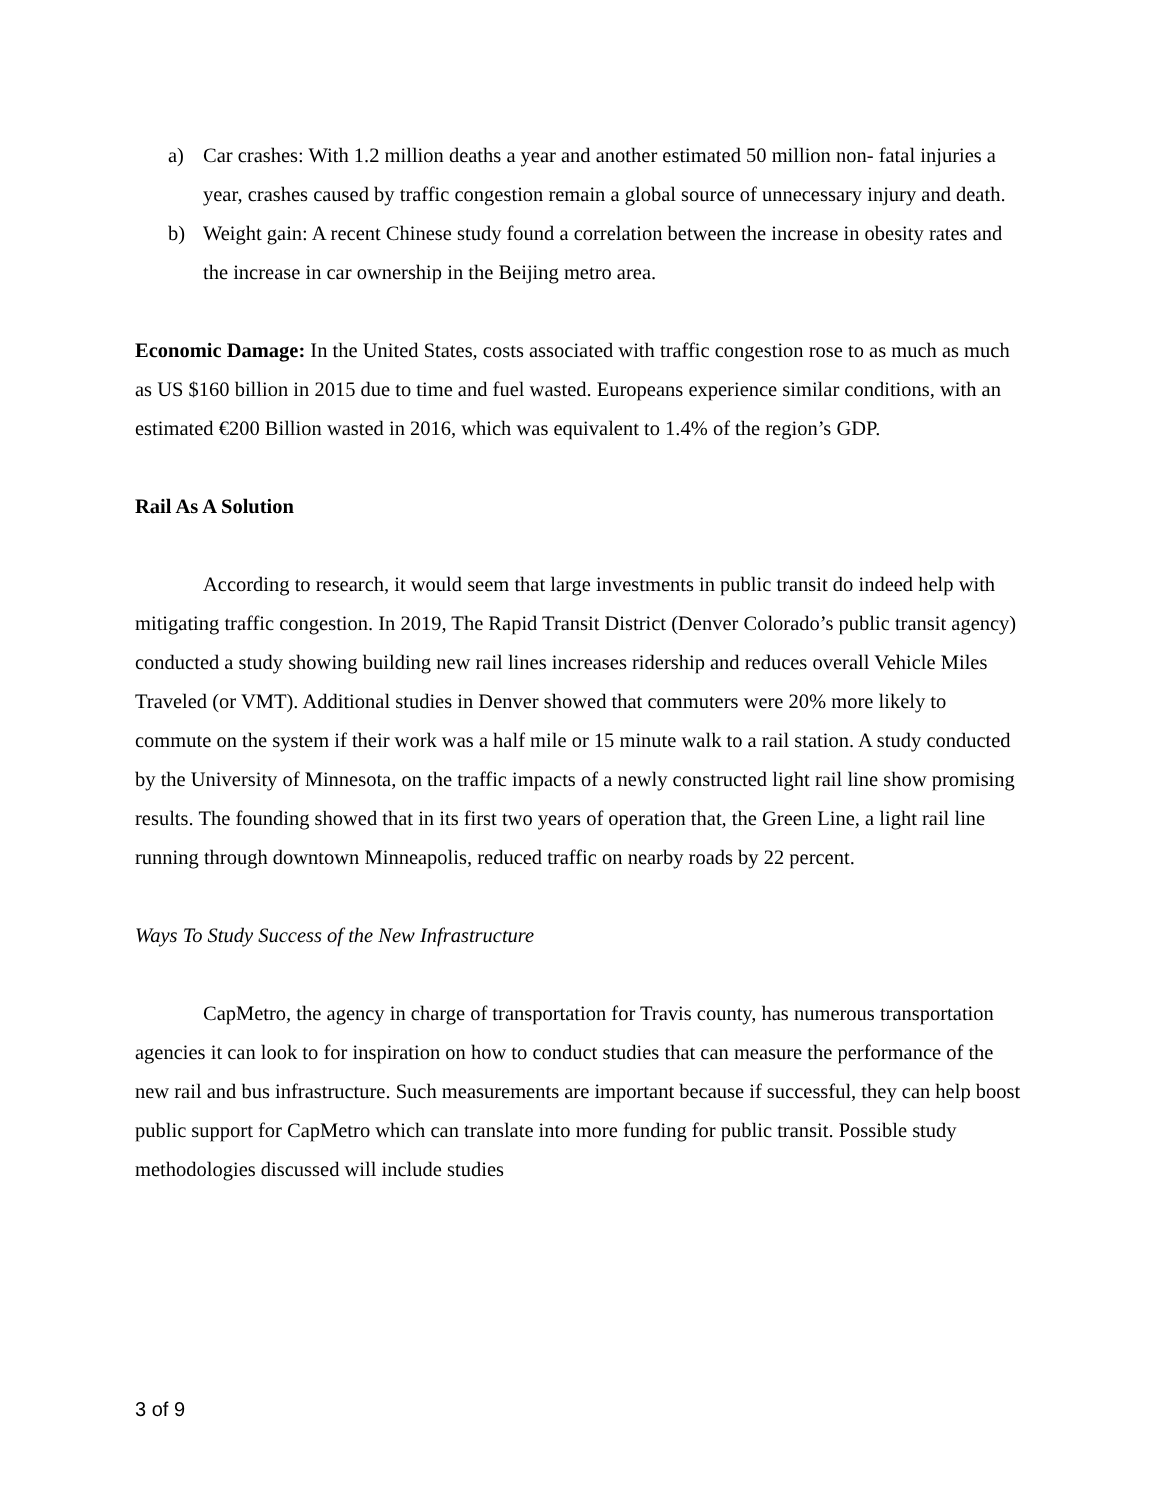a) Car crashes: With 1.2 million deaths a year and another estimated 50 million non- fatal injuries a year, crashes caused by traffic congestion remain a global source of unnecessary injury and death.
b) Weight gain: A recent Chinese study found a correlation between the increase in obesity rates and the increase in car ownership in the Beijing metro area.
Economic Damage: In the United States, costs associated with traffic congestion rose to as much as much as US $160 billion in 2015 due to time and fuel wasted. Europeans experience similar conditions, with an estimated €200 Billion wasted in 2016, which was equivalent to 1.4% of the region’s GDP.
Rail As A Solution
According to research, it would seem that large investments in public transit do indeed help with mitigating traffic congestion. In 2019, The Rapid Transit District (Denver Colorado’s public transit agency) conducted a study showing building new rail lines increases ridership and reduces overall Vehicle Miles Traveled (or VMT). Additional studies in Denver showed that commuters were 20% more likely to commute on the system if their work was a half mile or 15 minute walk to a rail station. A study conducted by the University of Minnesota, on the traffic impacts of a newly constructed light rail line show promising results. The founding showed that in its first two years of operation that, the Green Line, a light rail line running through downtown Minneapolis, reduced traffic on nearby roads by 22 percent.
Ways To Study Success of the New Infrastructure
CapMetro, the agency in charge of transportation for Travis county, has numerous transportation agencies it can look to for inspiration on how to conduct studies that can measure the performance of the new rail and bus infrastructure. Such measurements are important because if successful, they can help boost public support for CapMetro which can translate into more funding for public transit. Possible study methodologies discussed will include studies
3 of 9